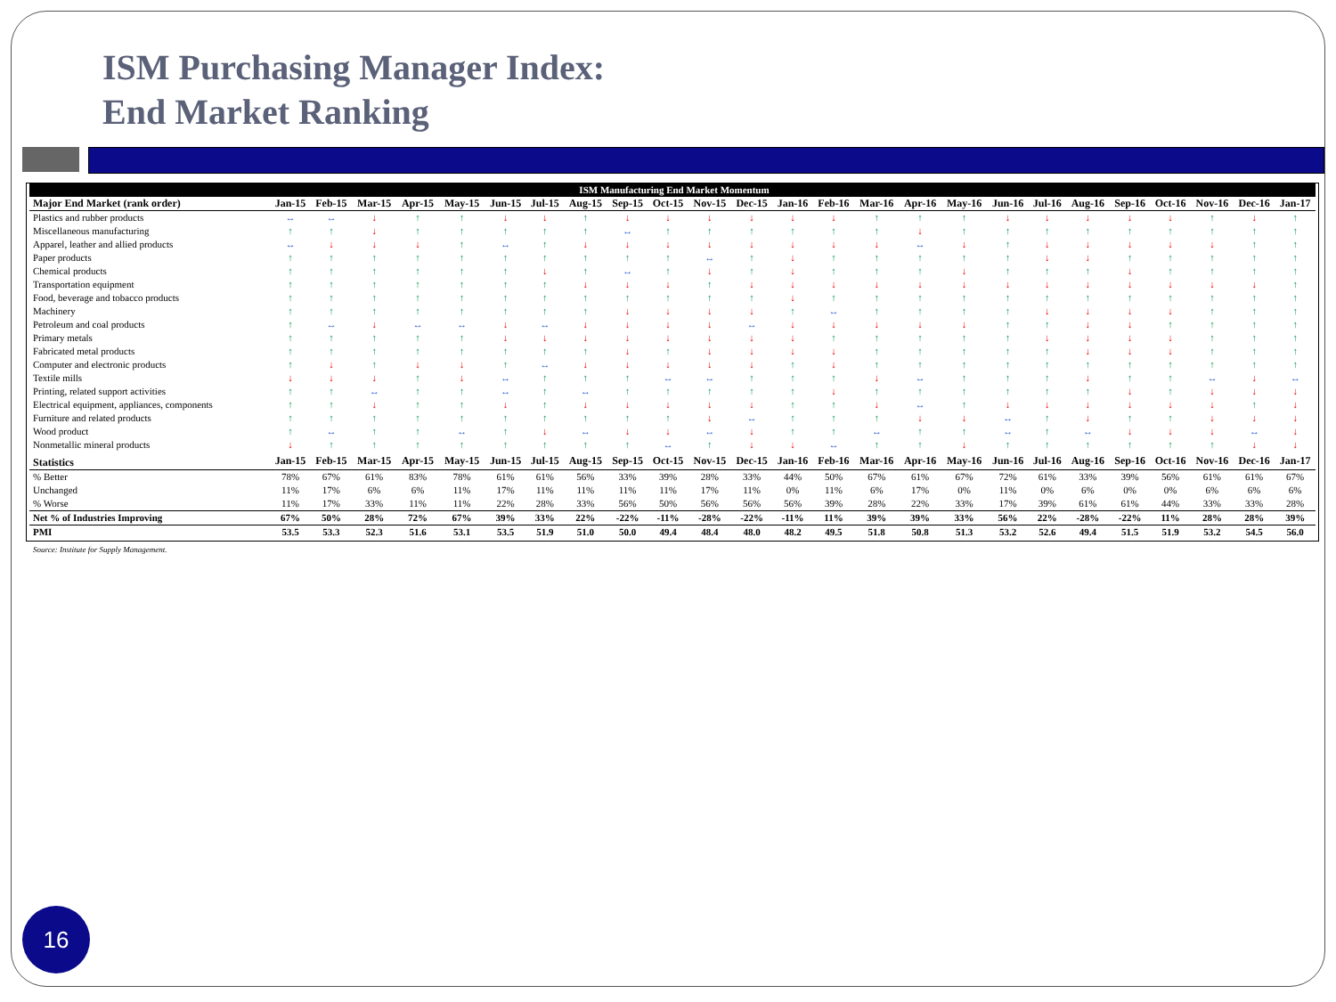ISM Purchasing Manager Index:
End Market Ranking
| ISM Manufacturing End Market Momentum | | | | | | | | | | | | | | | | | | | | | | | | | |
| --- | --- | --- | --- | --- | --- | --- | --- | --- | --- | --- | --- | --- | --- | --- | --- | --- | --- | --- | --- | --- | --- | --- | --- | --- | --- |
| Major End Market (rank order) | Jan-15 | Feb-15 | Mar-15 | Apr-15 | May-15 | Jun-15 | Jul-15 | Aug-15 | Sep-15 | Oct-15 | Nov-15 | Dec-15 | Jan-16 | Feb-16 | Mar-16 | Apr-16 | May-16 | Jun-16 | Jul-16 | Aug-16 | Sep-16 | Oct-16 | Nov-16 | Dec-16 | Jan-17 |
| Plastics and rubber products | ↔ | ↔ | ↓ | ↑ | ↑ | ↓ | ↓ | ↑ | ↓ | ↓ | ↓ | ↓ | ↓ | ↓ | ↑ | ↑ | ↑ | ↓ | ↓ | ↓ | ↓ | ↓ | ↑ | ↓ | ↑ |
| Miscellaneous manufacturing | ↑ | ↑ | ↓ | ↑ | ↑ | ↑ | ↑ | ↑ | ↔ | ↑ | ↑ | ↑ | ↑ | ↑ | ↑ | ↓ | ↑ | ↑ | ↑ | ↑ | ↑ | ↑ | ↑ | ↑ | ↑ |
| Apparel, leather and allied products | ↔ | ↓ | ↓ | ↓ | ↑ | ↔ | ↑ | ↓ | ↓ | ↓ | ↓ | ↓ | ↓ | ↓ | ↓ | ↔ | ↓ | ↑ | ↓ | ↓ | ↓ | ↓ | ↓ | ↑ | ↑ |
| Paper products | ↑ | ↑ | ↑ | ↑ | ↑ | ↑ | ↑ | ↑ | ↑ | ↑ | ↔ | ↑ | ↓ | ↑ | ↑ | ↑ | ↑ | ↑ | ↓ | ↓ | ↑ | ↑ | ↑ | ↑ | ↑ |
| Chemical products | ↑ | ↑ | ↑ | ↑ | ↑ | ↑ | ↓ | ↑ | ↔ | ↑ | ↓ | ↑ | ↓ | ↑ | ↑ | ↑ | ↓ | ↑ | ↑ | ↑ | ↓ | ↑ | ↑ | ↑ | ↑ |
| Transportation equipment | ↑ | ↑ | ↑ | ↑ | ↑ | ↑ | ↑ | ↓ | ↓ | ↓ | ↑ | ↓ | ↓ | ↓ | ↓ | ↓ | ↓ | ↓ | ↓ | ↓ | ↓ | ↓ | ↓ | ↓ | ↑ |
| Food, beverage and tobacco products | ↑ | ↑ | ↑ | ↑ | ↑ | ↑ | ↑ | ↑ | ↑ | ↑ | ↑ | ↑ | ↓ | ↑ | ↑ | ↑ | ↑ | ↑ | ↑ | ↑ | ↑ | ↑ | ↑ | ↑ | ↑ |
| Machinery | ↑ | ↑ | ↑ | ↑ | ↑ | ↑ | ↑ | ↑ | ↓ | ↓ | ↓ | ↓ | ↑ | ↔ | ↑ | ↑ | ↑ | ↑ | ↓ | ↓ | ↓ | ↓ | ↑ | ↑ | ↑ |
| Petroleum and coal products | ↑ | ↔ | ↓ | ↔ | ↔ | ↓ | ↔ | ↓ | ↓ | ↓ | ↓ | ↔ | ↓ | ↓ | ↓ | ↓ | ↓ | ↑ | ↑ | ↓ | ↓ | ↑ | ↑ | ↑ | ↑ |
| Primary metals | ↑ | ↑ | ↑ | ↑ | ↑ | ↓ | ↓ | ↓ | ↓ | ↓ | ↓ | ↓ | ↓ | ↑ | ↑ | ↑ | ↑ | ↑ | ↓ | ↓ | ↓ | ↓ | ↑ | ↑ | ↑ |
| Fabricated metal products | ↑ | ↑ | ↑ | ↑ | ↑ | ↑ | ↑ | ↑ | ↓ | ↑ | ↓ | ↓ | ↓ | ↓ | ↑ | ↑ | ↑ | ↑ | ↑ | ↓ | ↓ | ↓ | ↑ | ↑ | ↑ |
| Computer and electronic products | ↑ | ↓ | ↑ | ↓ | ↓ | ↑ | ↔ | ↓ | ↓ | ↓ | ↓ | ↓ | ↑ | ↓ | ↑ | ↑ | ↑ | ↑ | ↑ | ↑ | ↑ | ↑ | ↑ | ↑ | ↑ |
| Textile mills | ↓ | ↓ | ↓ | ↑ | ↓ | ↔ | ↑ | ↑ | ↑ | ↔ | ↔ | ↑ | ↑ | ↑ | ↓ | ↔ | ↑ | ↑ | ↑ | ↓ | ↑ | ↑ | ↔ | ↓ | ↔ |
| Printing, related support activities | ↑ | ↑ | ↔ | ↑ | ↑ | ↔ | ↑ | ↔ | ↑ | ↑ | ↑ | ↑ | ↑ | ↓ | ↑ | ↑ | ↑ | ↑ | ↑ | ↑ | ↓ | ↑ | ↓ | ↓ | ↓ |
| Electrical equipment, appliances, components | ↑ | ↑ | ↓ | ↑ | ↑ | ↓ | ↑ | ↓ | ↓ | ↓ | ↓ | ↓ | ↑ | ↑ | ↓ | ↔ | ↑ | ↓ | ↓ | ↓ | ↓ | ↓ | ↓ | ↑ | ↓ |
| Furniture and related products | ↑ | ↑ | ↑ | ↑ | ↑ | ↑ | ↑ | ↑ | ↑ | ↑ | ↓ | ↔ | ↑ | ↑ | ↑ | ↓ | ↓ | ↔ | ↑ | ↓ | ↑ | ↑ | ↓ | ↓ | ↓ |
| Wood product | ↑ | ↔ | ↑ | ↑ | ↔ | ↑ | ↓ | ↔ | ↓ | ↓ | ↔ | ↓ | ↑ | ↑ | ↔ | ↑ | ↑ | ↔ | ↑ | ↔ | ↓ | ↓ | ↓ | ↔ | ↓ |
| Nonmetallic mineral products | ↓ | ↑ | ↑ | ↑ | ↑ | ↑ | ↑ | ↑ | ↑ | ↔ | ↑ | ↓ | ↓ | ↔ | ↑ | ↑ | ↓ | ↑ | ↑ | ↑ | ↑ | ↑ | ↑ | ↓ | ↓ |
| Statistics | Jan-15 | Feb-15 | Mar-15 | Apr-15 | May-15 | Jun-15 | Jul-15 | Aug-15 | Sep-15 | Oct-15 | Nov-15 | Dec-15 | Jan-16 | Feb-16 | Mar-16 | Apr-16 | May-16 | Jun-16 | Jul-16 | Aug-16 | Sep-16 | Oct-16 | Nov-16 | Dec-16 | Jan-17 |
| % Better | 78% | 67% | 61% | 83% | 78% | 61% | 61% | 56% | 33% | 39% | 28% | 33% | 44% | 50% | 67% | 61% | 67% | 72% | 61% | 33% | 39% | 56% | 61% | 61% | 67% |
| Unchanged | 11% | 17% | 6% | 6% | 11% | 17% | 11% | 11% | 11% | 11% | 17% | 11% | 0% | 11% | 6% | 17% | 0% | 11% | 0% | 6% | 0% | 0% | 6% | 6% | 6% |
| % Worse | 11% | 17% | 33% | 11% | 11% | 22% | 28% | 33% | 56% | 50% | 56% | 56% | 56% | 39% | 28% | 22% | 33% | 17% | 39% | 61% | 61% | 44% | 33% | 33% | 28% |
| Net % of Industries Improving | 67% | 50% | 28% | 72% | 67% | 39% | 33% | 22% | -22% | -11% | -28% | -22% | -11% | 11% | 39% | 39% | 33% | 56% | 22% | -28% | -22% | 11% | 28% | 28% | 39% |
| PMI | 53.5 | 53.3 | 52.3 | 51.6 | 53.1 | 53.5 | 51.9 | 51.0 | 50.0 | 49.4 | 48.4 | 48.0 | 48.2 | 49.5 | 51.8 | 50.8 | 51.3 | 53.2 | 52.6 | 49.4 | 51.5 | 51.9 | 53.2 | 54.5 | 56.0 |
Source: Institute for Supply Management.
16